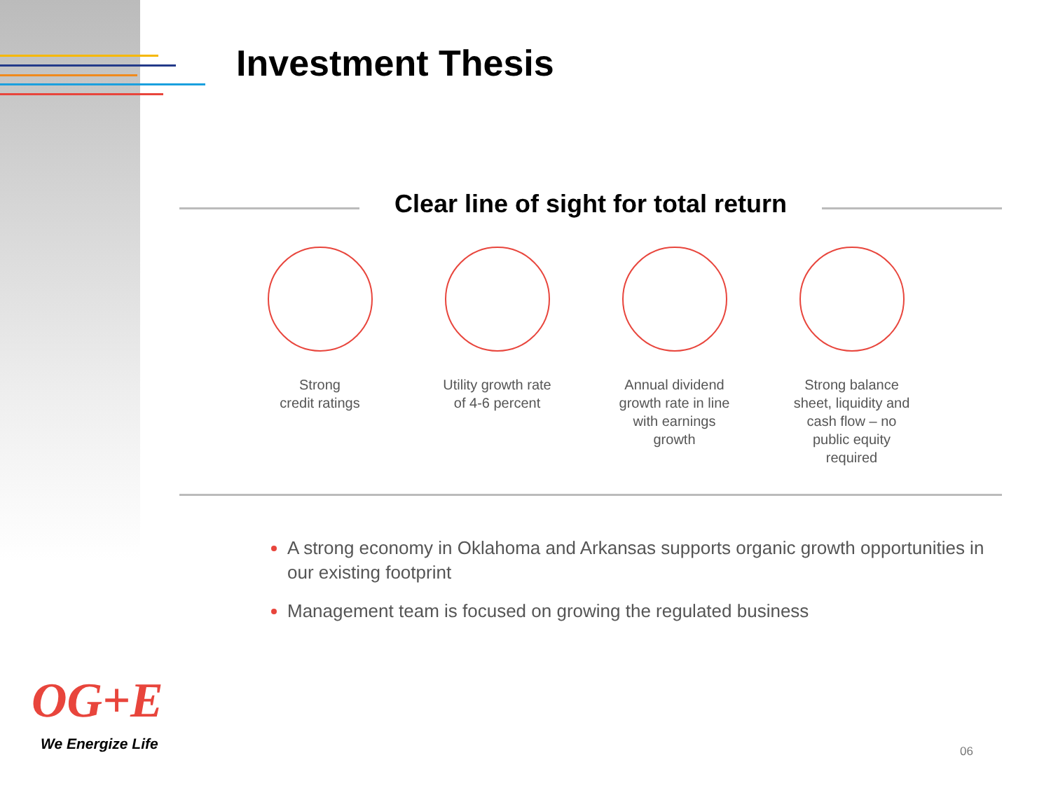Investment Thesis
Clear line of sight for total return
Strong
credit ratings
Utility growth rate
of 4-6 percent
Annual dividend
growth rate in line
with earnings
growth
Strong balance
sheet, liquidity and
cash flow – no
public equity
required
A strong economy in Oklahoma and Arkansas supports organic growth opportunities in our existing footprint
Management team is focused on growing the regulated business
OG+E
We Energize Life 06